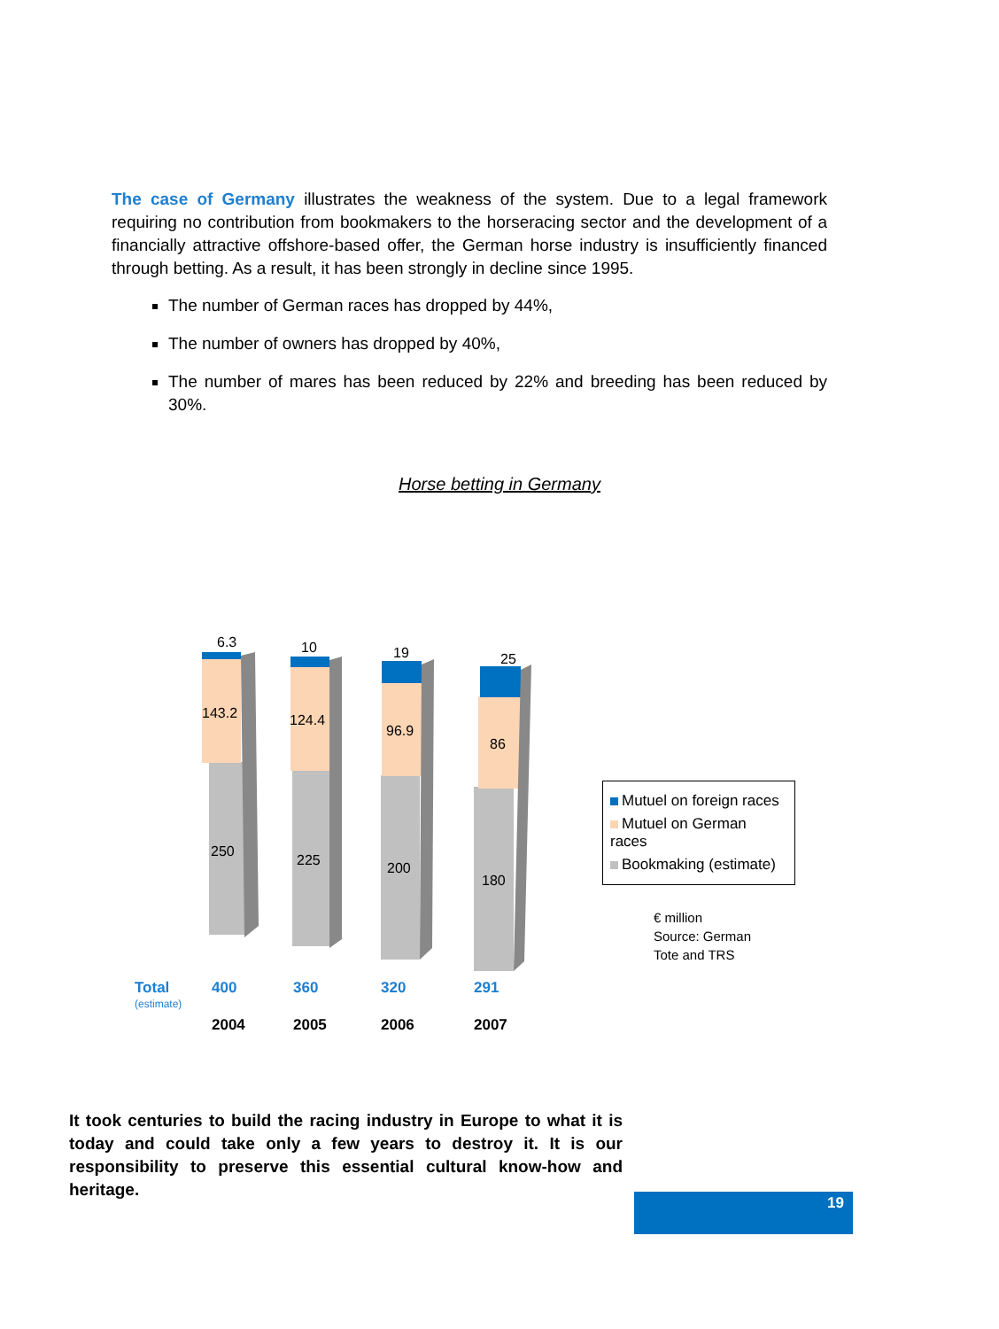The case of Germany illustrates the weakness of the system. Due to a legal framework requiring no contribution from bookmakers to the horseracing sector and the development of a financially attractive offshore-based offer, the German horse industry is insufficiently financed through betting. As a result, it has been strongly in decline since 1995.
The number of German races has dropped by 44%,
The number of owners has dropped by 40%,
The number of mares has been reduced by 22% and breeding has been reduced by 30%.
Horse betting in Germany
6.3
143.2
250
10
124.4
225
19
96.9
200
25
86
180
Total
400
360
320
291
(estimate)
2004
2005
2006
2007
Mutuel on foreign races
Mutuel on German races
Bookmaking (estimate)
€ million
Source: German
Tote and TRS
It took centuries to build the racing industry in Europe to what it is today and could take only a few years to destroy it. It is our responsibility to preserve this essential cultural know-how and heritage.
19